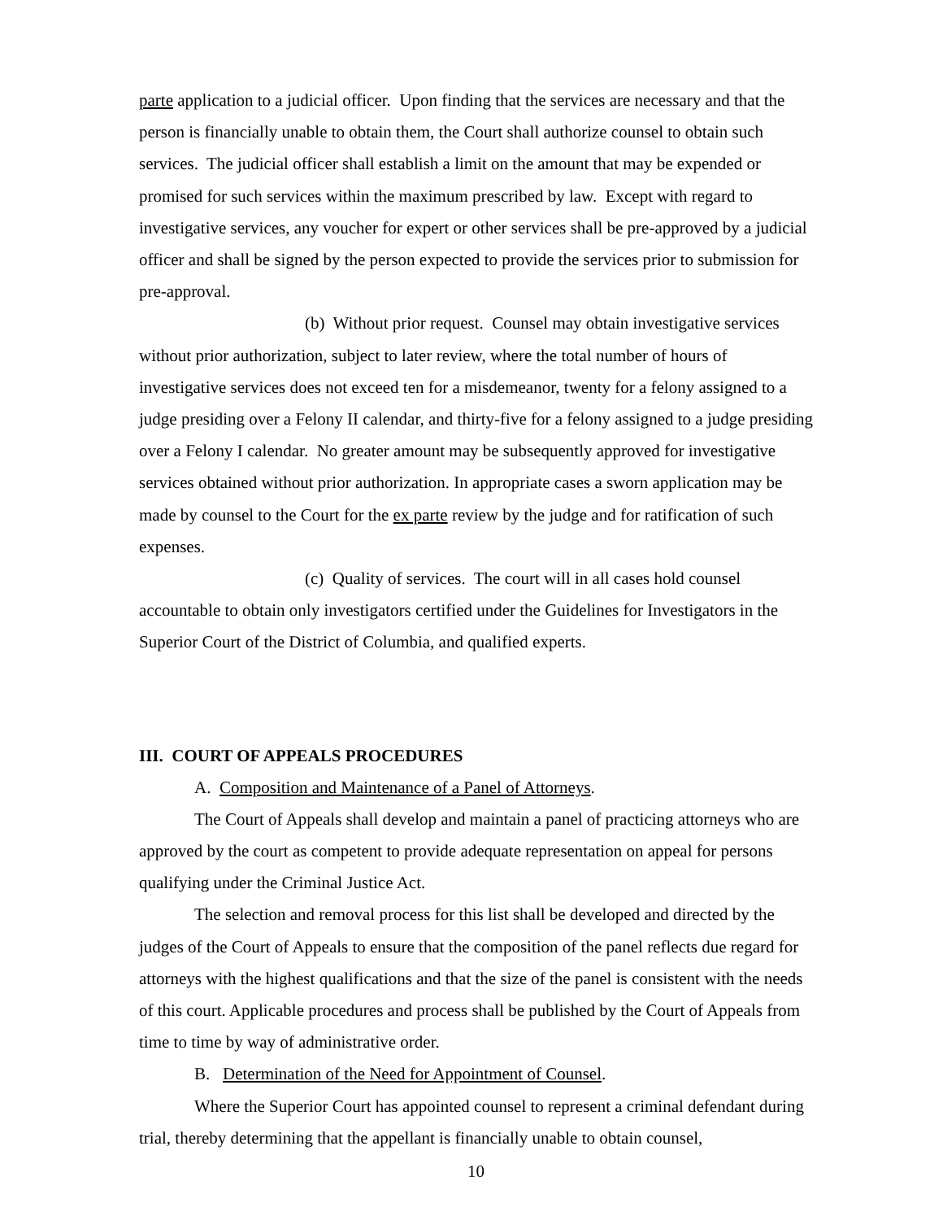parte application to a judicial officer. Upon finding that the services are necessary and that the person is financially unable to obtain them, the Court shall authorize counsel to obtain such services. The judicial officer shall establish a limit on the amount that may be expended or promised for such services within the maximum prescribed by law. Except with regard to investigative services, any voucher for expert or other services shall be pre-approved by a judicial officer and shall be signed by the person expected to provide the services prior to submission for pre-approval.
(b) Without prior request. Counsel may obtain investigative services without prior authorization, subject to later review, where the total number of hours of investigative services does not exceed ten for a misdemeanor, twenty for a felony assigned to a judge presiding over a Felony II calendar, and thirty-five for a felony assigned to a judge presiding over a Felony I calendar. No greater amount may be subsequently approved for investigative services obtained without prior authorization. In appropriate cases a sworn application may be made by counsel to the Court for the ex parte review by the judge and for ratification of such expenses.
(c) Quality of services. The court will in all cases hold counsel accountable to obtain only investigators certified under the Guidelines for Investigators in the Superior Court of the District of Columbia, and qualified experts.
III. COURT OF APPEALS PROCEDURES
A. Composition and Maintenance of a Panel of Attorneys.
The Court of Appeals shall develop and maintain a panel of practicing attorneys who are approved by the court as competent to provide adequate representation on appeal for persons qualifying under the Criminal Justice Act.
The selection and removal process for this list shall be developed and directed by the judges of the Court of Appeals to ensure that the composition of the panel reflects due regard for attorneys with the highest qualifications and that the size of the panel is consistent with the needs of this court. Applicable procedures and process shall be published by the Court of Appeals from time to time by way of administrative order.
B. Determination of the Need for Appointment of Counsel.
Where the Superior Court has appointed counsel to represent a criminal defendant during trial, thereby determining that the appellant is financially unable to obtain counsel,
10